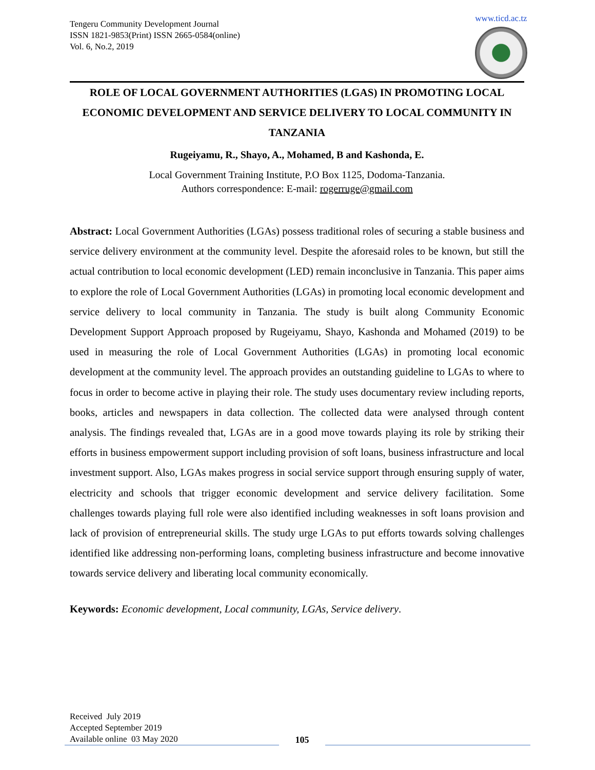Tengeru Community Development Journal
ISSN 1821-9853(Print) ISSN 2665-0584(online)
Vol. 6, No.2, 2019
www.ticd.ac.tz
ROLE OF LOCAL GOVERNMENT AUTHORITIES (LGAS) IN PROMOTING LOCAL ECONOMIC DEVELOPMENT AND SERVICE DELIVERY TO LOCAL COMMUNITY IN TANZANIA
Rugeiyamu, R., Shayo, A., Mohamed, B and Kashonda, E.
Local Government Training Institute, P.O Box 1125, Dodoma-Tanzania.
Authors correspondence: E-mail: rogerruge@gmail.com
Abstract: Local Government Authorities (LGAs) possess traditional roles of securing a stable business and service delivery environment at the community level. Despite the aforesaid roles to be known, but still the actual contribution to local economic development (LED) remain inconclusive in Tanzania. This paper aims to explore the role of Local Government Authorities (LGAs) in promoting local economic development and service delivery to local community in Tanzania. The study is built along Community Economic Development Support Approach proposed by Rugeiyamu, Shayo, Kashonda and Mohamed (2019) to be used in measuring the role of Local Government Authorities (LGAs) in promoting local economic development at the community level. The approach provides an outstanding guideline to LGAs to where to focus in order to become active in playing their role. The study uses documentary review including reports, books, articles and newspapers in data collection. The collected data were analysed through content analysis. The findings revealed that, LGAs are in a good move towards playing its role by striking their efforts in business empowerment support including provision of soft loans, business infrastructure and local investment support. Also, LGAs makes progress in social service support through ensuring supply of water, electricity and schools that trigger economic development and service delivery facilitation. Some challenges towards playing full role were also identified including weaknesses in soft loans provision and lack of provision of entrepreneurial skills. The study urge LGAs to put efforts towards solving challenges identified like addressing non-performing loans, completing business infrastructure and become innovative towards service delivery and liberating local community economically.
Keywords: Economic development, Local community, LGAs, Service delivery.
Received July 2019
Accepted September 2019
Available online 03 May 2020
105